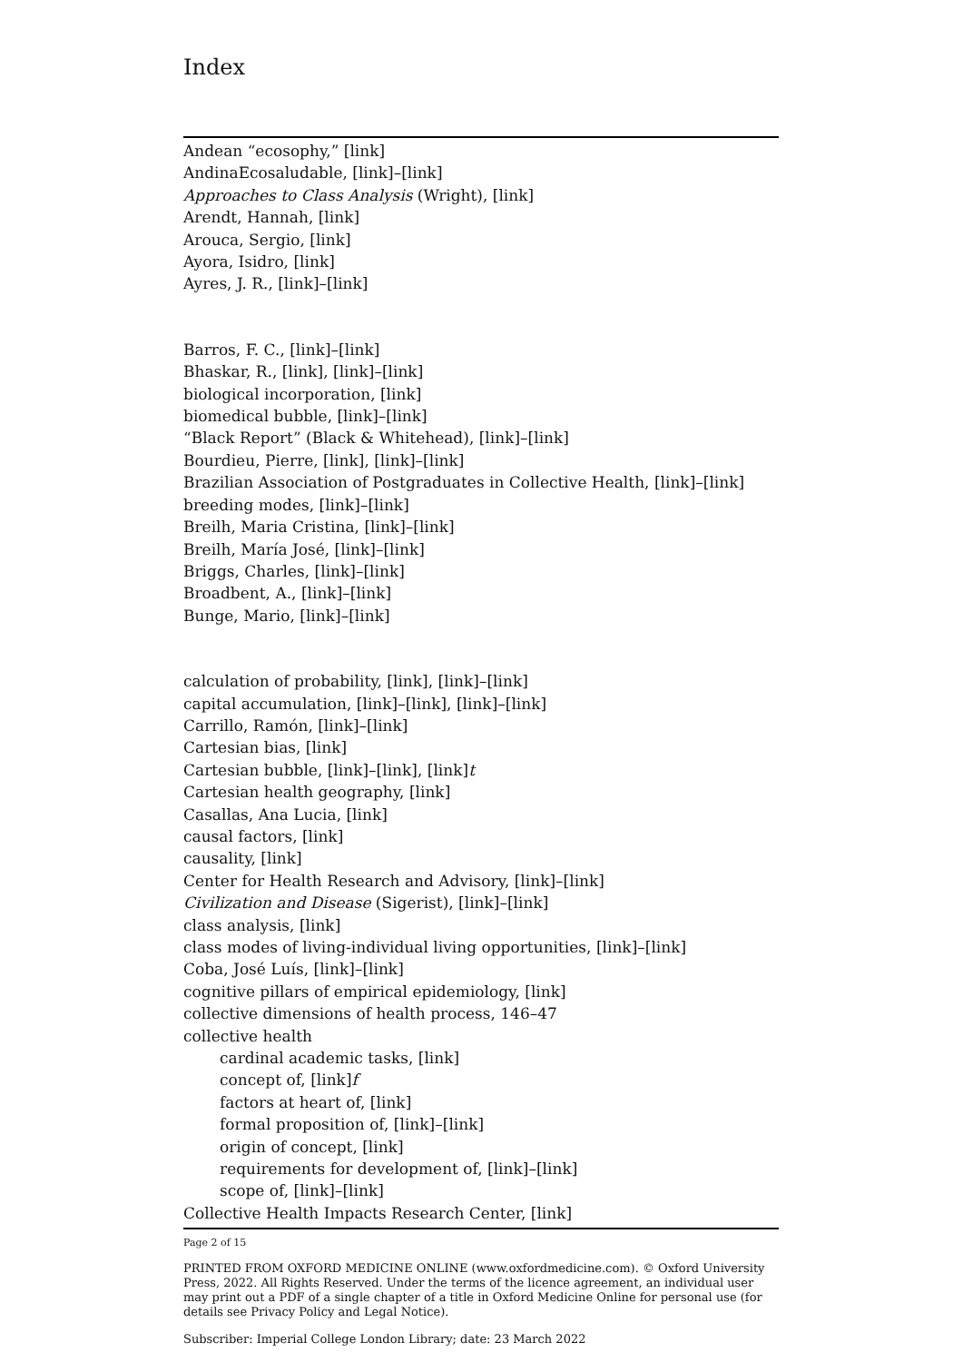Index
Andean “ecosophy,” [link]
AndinaEcosaludable, [link]–[link]
Approaches to Class Analysis (Wright), [link]
Arendt, Hannah, [link]
Arouca, Sergio, [link]
Ayora, Isidro, [link]
Ayres, J. R., [link]–[link]
Barros, F. C., [link]–[link]
Bhaskar, R., [link], [link]–[link]
biological incorporation, [link]
biomedical bubble, [link]–[link]
“Black Report” (Black & Whitehead), [link]–[link]
Bourdieu, Pierre, [link], [link]–[link]
Brazilian Association of Postgraduates in Collective Health, [link]–[link]
breeding modes, [link]–[link]
Breilh, Maria Cristina, [link]–[link]
Breilh, María José, [link]–[link]
Briggs, Charles, [link]–[link]
Broadbent, A., [link]–[link]
Bunge, Mario, [link]–[link]
calculation of probability, [link], [link]–[link]
capital accumulation, [link]–[link], [link]–[link]
Carrillo, Ramón, [link]–[link]
Cartesian bias, [link]
Cartesian bubble, [link]–[link], [link]t
Cartesian health geography, [link]
Casallas, Ana Lucia, [link]
causal factors, [link]
causality, [link]
Center for Health Research and Advisory, [link]–[link]
Civilization and Disease (Sigerist), [link]–[link]
class analysis, [link]
class modes of living-individual living opportunities, [link]–[link]
Coba, José Luís, [link]–[link]
cognitive pillars of empirical epidemiology, [link]
collective dimensions of health process, 146–47
collective health
cardinal academic tasks, [link]
concept of, [link]f
factors at heart of, [link]
formal proposition of, [link]–[link]
origin of concept, [link]
requirements for development of, [link]–[link]
scope of, [link]–[link]
Collective Health Impacts Research Center, [link]
Page 2 of 15
PRINTED FROM OXFORD MEDICINE ONLINE (www.oxfordmedicine.com). © Oxford University Press, 2022. All Rights Reserved. Under the terms of the licence agreement, an individual user may print out a PDF of a single chapter of a title in Oxford Medicine Online for personal use (for details see Privacy Policy and Legal Notice).
Subscriber: Imperial College London Library; date: 23 March 2022